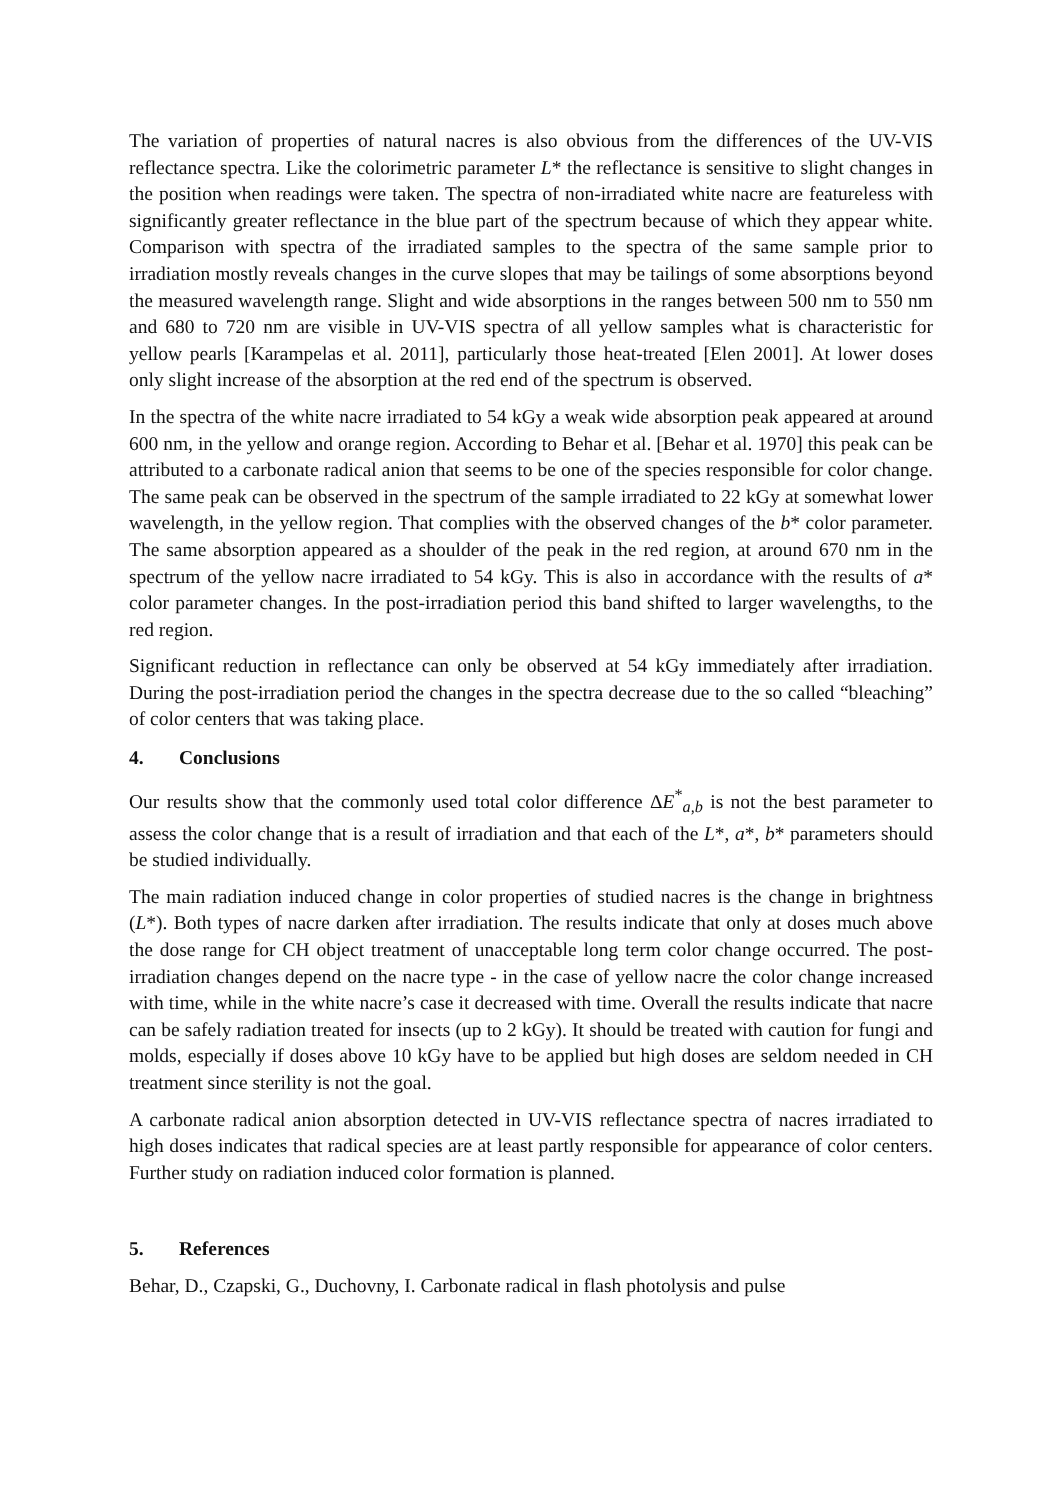The variation of properties of natural nacres is also obvious from the differences of the UV-VIS reflectance spectra. Like the colorimetric parameter L* the reflectance is sensitive to slight changes in the position when readings were taken. The spectra of non-irradiated white nacre are featureless with significantly greater reflectance in the blue part of the spectrum because of which they appear white. Comparison with spectra of the irradiated samples to the spectra of the same sample prior to irradiation mostly reveals changes in the curve slopes that may be tailings of some absorptions beyond the measured wavelength range. Slight and wide absorptions in the ranges between 500 nm to 550 nm and 680 to 720 nm are visible in UV-VIS spectra of all yellow samples what is characteristic for yellow pearls [Karampelas et al. 2011], particularly those heat-treated [Elen 2001]. At lower doses only slight increase of the absorption at the red end of the spectrum is observed.
In the spectra of the white nacre irradiated to 54 kGy a weak wide absorption peak appeared at around 600 nm, in the yellow and orange region. According to Behar et al. [Behar et al. 1970] this peak can be attributed to a carbonate radical anion that seems to be one of the species responsible for color change. The same peak can be observed in the spectrum of the sample irradiated to 22 kGy at somewhat lower wavelength, in the yellow region. That complies with the observed changes of the b* color parameter. The same absorption appeared as a shoulder of the peak in the red region, at around 670 nm in the spectrum of the yellow nacre irradiated to 54 kGy. This is also in accordance with the results of a* color parameter changes. In the post-irradiation period this band shifted to larger wavelengths, to the red region.
Significant reduction in reflectance can only be observed at 54 kGy immediately after irradiation. During the post-irradiation period the changes in the spectra decrease due to the so called “bleaching” of color centers that was taking place.
4. Conclusions
Our results show that the commonly used total color difference ΔE<sup>*</sup><sub>a,b</sub> is not the best parameter to assess the color change that is a result of irradiation and that each of the L*, a*, b* parameters should be studied individually.
The main radiation induced change in color properties of studied nacres is the change in brightness (L*). Both types of nacre darken after irradiation. The results indicate that only at doses much above the dose range for CH object treatment of unacceptable long term color change occurred. The post-irradiation changes depend on the nacre type - in the case of yellow nacre the color change increased with time, while in the white nacre’s case it decreased with time. Overall the results indicate that nacre can be safely radiation treated for insects (up to 2 kGy). It should be treated with caution for fungi and molds, especially if doses above 10 kGy have to be applied but high doses are seldom needed in CH treatment since sterility is not the goal.
A carbonate radical anion absorption detected in UV-VIS reflectance spectra of nacres irradiated to high doses indicates that radical species are at least partly responsible for appearance of color centers. Further study on radiation induced color formation is planned.
5. References
Behar, D., Czapski, G., Duchovny, I. Carbonate radical in flash photolysis and pulse